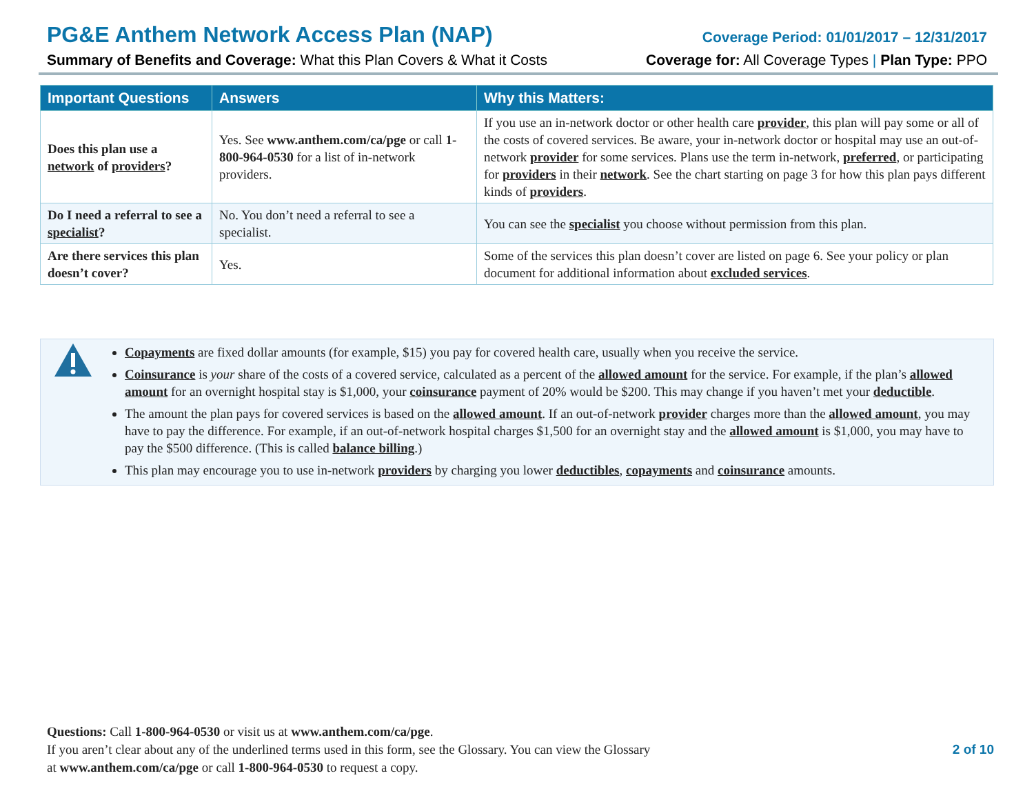PG&E Anthem Network Access Plan (NAP) Coverage Period: 01/01/2017 – 12/31/2017
Summary of Benefits and Coverage: What this Plan Covers & What it Costs Coverage for: All Coverage Types | Plan Type: PPO
| Important Questions | Answers | Why this Matters: |
| --- | --- | --- |
| Does this plan use a network of providers ? | Yes. See www.anthem.com/ca/pge or call 1-800-964-0530 for a list of in-network providers. | If you use an in-network doctor or other health care provider , this plan will pay some or all of the costs of covered services. Be aware, your in-network doctor or hospital may use an out-of-network provider for some services. Plans use the term in-network, preferred , or participating for providers in their network . See the chart starting on page 3 for how this plan pays different kinds of providers . |
| Do I need a referral to see a specialist ? | No. You don’t need a referral to see a specialist. | You can see the specialist you choose without permission from this plan. |
| Are there services this plan doesn’t cover? | Yes. | Some of the services this plan doesn’t cover are listed on page 6. See your policy or plan document for additional information about excluded services . |
Copayments are fixed dollar amounts (for example, $15) you pay for covered health care, usually when you receive the service.
Coinsurance is your share of the costs of a covered service, calculated as a percent of the allowed amount for the service. For example, if the plan’s allowed amount for an overnight hospital stay is $1,000, your coinsurance payment of 20% would be $200. This may change if you haven’t met your deductible.
The amount the plan pays for covered services is based on the allowed amount. If an out-of-network provider charges more than the allowed amount, you may have to pay the difference. For example, if an out-of-network hospital charges $1,500 for an overnight stay and the allowed amount is $1,000, you may have to pay the $500 difference. (This is called balance billing.)
This plan may encourage you to use in-network providers by charging you lower deductibles, copayments and coinsurance amounts.
Questions: Call 1-800-964-0530 or visit us at www.anthem.com/ca/pge.
If you aren’t clear about any of the underlined terms used in this form, see the Glossary. You can view the Glossary
at www.anthem.com/ca/pge or call 1-800-964-0530 to request a copy.
2 of 10